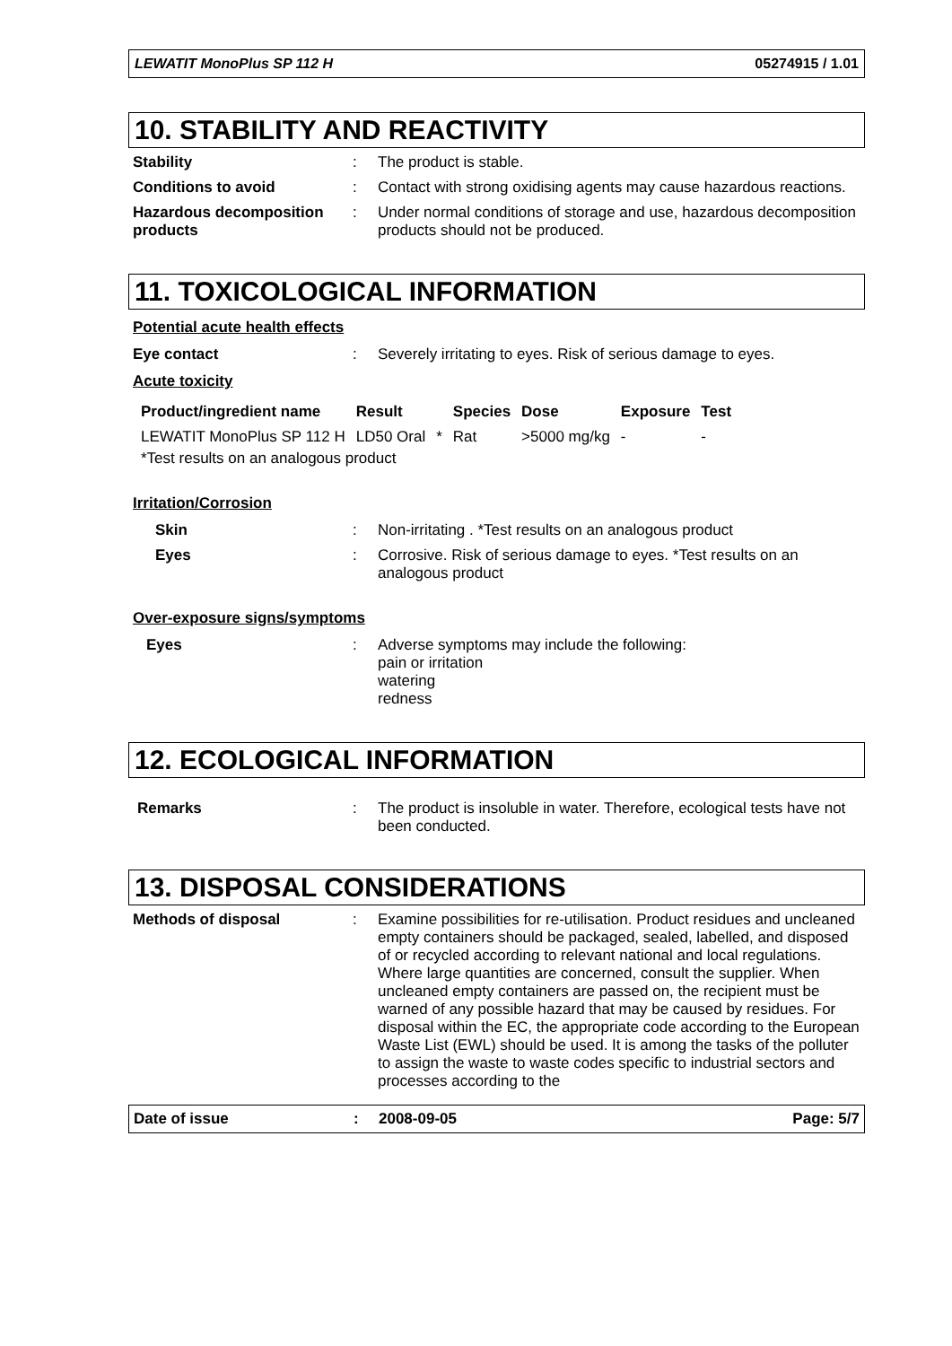LEWATIT MonoPlus SP 112 H 05274915 / 1.01
10. STABILITY AND REACTIVITY
Stability : The product is stable.
Conditions to avoid : Contact with strong oxidising agents may cause hazardous reactions.
Hazardous decomposition products
: Under normal conditions of storage and use, hazardous decomposition products should not be produced.
11. TOXICOLOGICAL INFORMATION
Potential acute health effects
Eye contact : Severely irritating to eyes. Risk of serious damage to eyes.
Acute toxicity
| Product/ingredient name | Result | | Species | Dose | Exposure | Test |
| --- | --- | --- | --- | --- | --- | --- |
| LEWATIT MonoPlus SP 112 H | LD50 Oral | * | Rat | >5000 mg/kg | - | - |
*Test results on an analogous product
Irritation/Corrosion
Skin : Non-irritating . *Test results on an analogous product
Eyes : Corrosive. Risk of serious damage to eyes. *Test results on an analogous product
Over-exposure signs/symptoms
Eyes : Adverse symptoms may include the following:
pain or irritation
watering
redness
12. ECOLOGICAL INFORMATION
Remarks : The product is insoluble in water. Therefore, ecological tests have not been conducted.
13. DISPOSAL CONSIDERATIONS
Methods of disposal : Examine possibilities for re-utilisation. Product residues and uncleaned empty containers should be packaged, sealed, labelled, and disposed of or recycled according to relevant national and local regulations. Where large quantities are concerned, consult the supplier. When uncleaned empty containers are passed on, the recipient must be warned of any possible hazard that may be caused by residues. For disposal within the EC, the appropriate code according to the European Waste List (EWL) should be used. It is among the tasks of the polluter to assign the waste to waste codes specific to industrial sectors and processes according to the
Date of issue : 2008-09-05 Page: 5/7